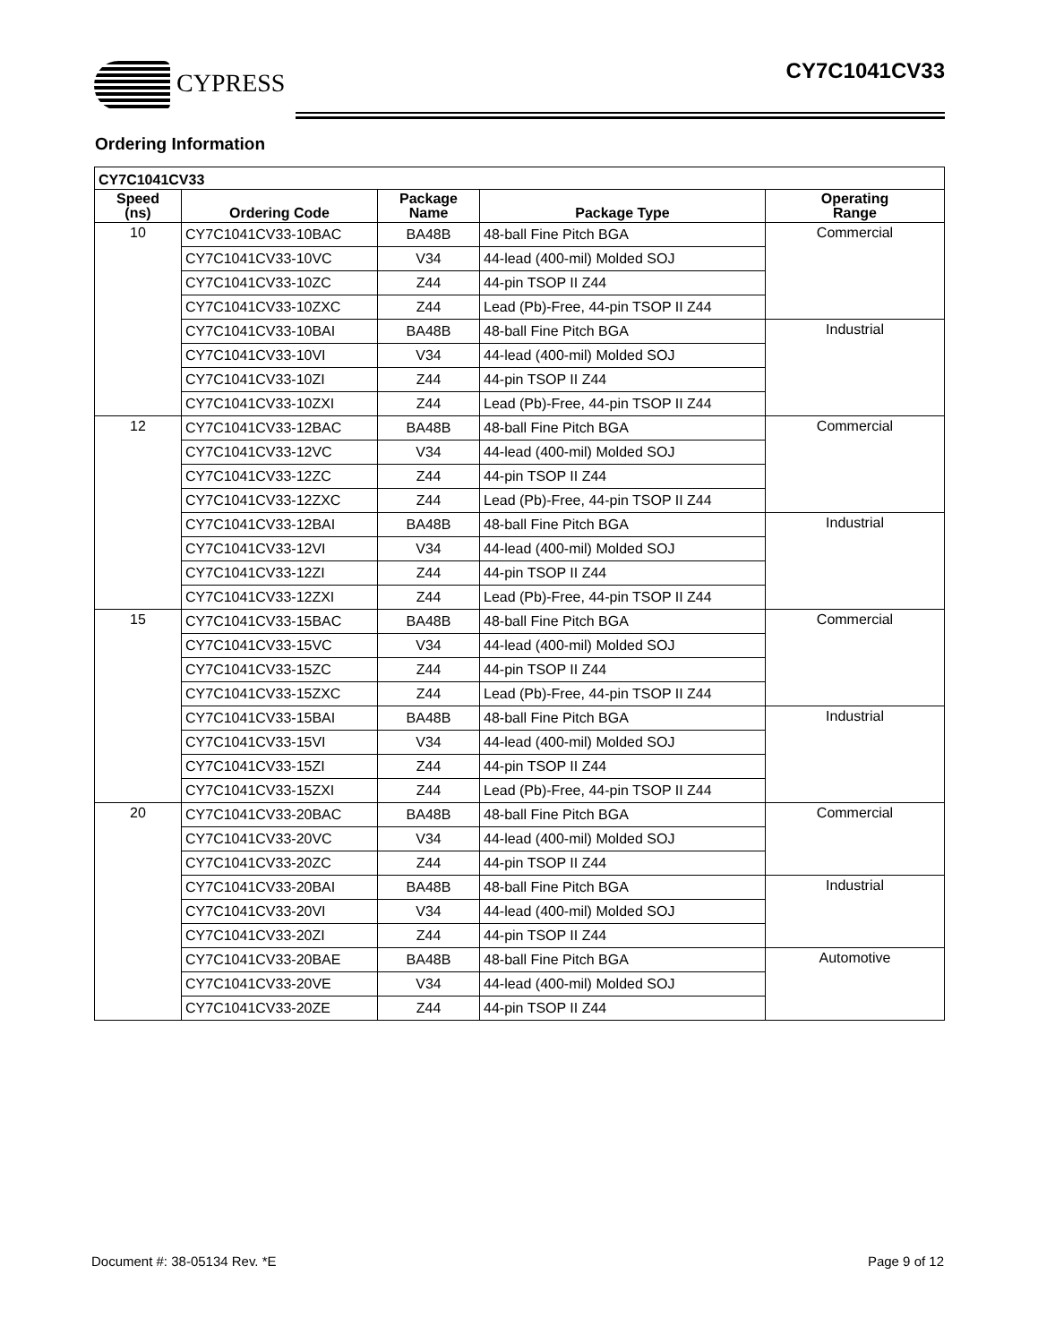CYPRESS CY7C1041CV33
Ordering Information
| CY7C1041CV33 | | | | |
| --- | --- | --- | --- | --- |
| Speed (ns) | Ordering Code | Package Name | Package Type | Operating Range |
| 10 | CY7C1041CV33-10BAC | BA48B | 48-ball Fine Pitch BGA | Commercial |
| | CY7C1041CV33-10VC | V34 | 44-lead (400-mil) Molded SOJ | |
| | CY7C1041CV33-10ZC | Z44 | 44-pin TSOP II Z44 | |
| | CY7C1041CV33-10ZXC | Z44 | Lead (Pb)-Free, 44-pin TSOP II Z44 | |
| | CY7C1041CV33-10BAI | BA48B | 48-ball Fine Pitch BGA | Industrial |
| | CY7C1041CV33-10VI | V34 | 44-lead (400-mil) Molded SOJ | |
| | CY7C1041CV33-10ZI | Z44 | 44-pin TSOP II Z44 | |
| | CY7C1041CV33-10ZXI | Z44 | Lead (Pb)-Free, 44-pin TSOP II Z44 | |
| 12 | CY7C1041CV33-12BAC | BA48B | 48-ball Fine Pitch BGA | Commercial |
| | CY7C1041CV33-12VC | V34 | 44-lead (400-mil) Molded SOJ | |
| | CY7C1041CV33-12ZC | Z44 | 44-pin TSOP II Z44 | |
| | CY7C1041CV33-12ZXC | Z44 | Lead (Pb)-Free, 44-pin TSOP II Z44 | |
| | CY7C1041CV33-12BAI | BA48B | 48-ball Fine Pitch BGA | Industrial |
| | CY7C1041CV33-12VI | V34 | 44-lead (400-mil) Molded SOJ | |
| | CY7C1041CV33-12ZI | Z44 | 44-pin TSOP II Z44 | |
| | CY7C1041CV33-12ZXI | Z44 | Lead (Pb)-Free, 44-pin TSOP II Z44 | |
| 15 | CY7C1041CV33-15BAC | BA48B | 48-ball Fine Pitch BGA | Commercial |
| | CY7C1041CV33-15VC | V34 | 44-lead (400-mil) Molded SOJ | |
| | CY7C1041CV33-15ZC | Z44 | 44-pin TSOP II Z44 | |
| | CY7C1041CV33-15ZXC | Z44 | Lead (Pb)-Free, 44-pin TSOP II Z44 | |
| | CY7C1041CV33-15BAI | BA48B | 48-ball Fine Pitch BGA | Industrial |
| | CY7C1041CV33-15VI | V34 | 44-lead (400-mil) Molded SOJ | |
| | CY7C1041CV33-15ZI | Z44 | 44-pin TSOP II Z44 | |
| | CY7C1041CV33-15ZXI | Z44 | Lead (Pb)-Free, 44-pin TSOP II Z44 | |
| 20 | CY7C1041CV33-20BAC | BA48B | 48-ball Fine Pitch BGA | Commercial |
| | CY7C1041CV33-20VC | V34 | 44-lead (400-mil) Molded SOJ | |
| | CY7C1041CV33-20ZC | Z44 | 44-pin TSOP II Z44 | |
| | CY7C1041CV33-20BAI | BA48B | 48-ball Fine Pitch BGA | Industrial |
| | CY7C1041CV33-20VI | V34 | 44-lead (400-mil) Molded SOJ | |
| | CY7C1041CV33-20ZI | Z44 | 44-pin TSOP II Z44 | |
| | CY7C1041CV33-20BAE | BA48B | 48-ball Fine Pitch BGA | Automotive |
| | CY7C1041CV33-20VE | V34 | 44-lead (400-mil) Molded SOJ | |
| | CY7C1041CV33-20ZE | Z44 | 44-pin TSOP II Z44 | |
Document #: 38-05134 Rev. *E Page 9 of 12